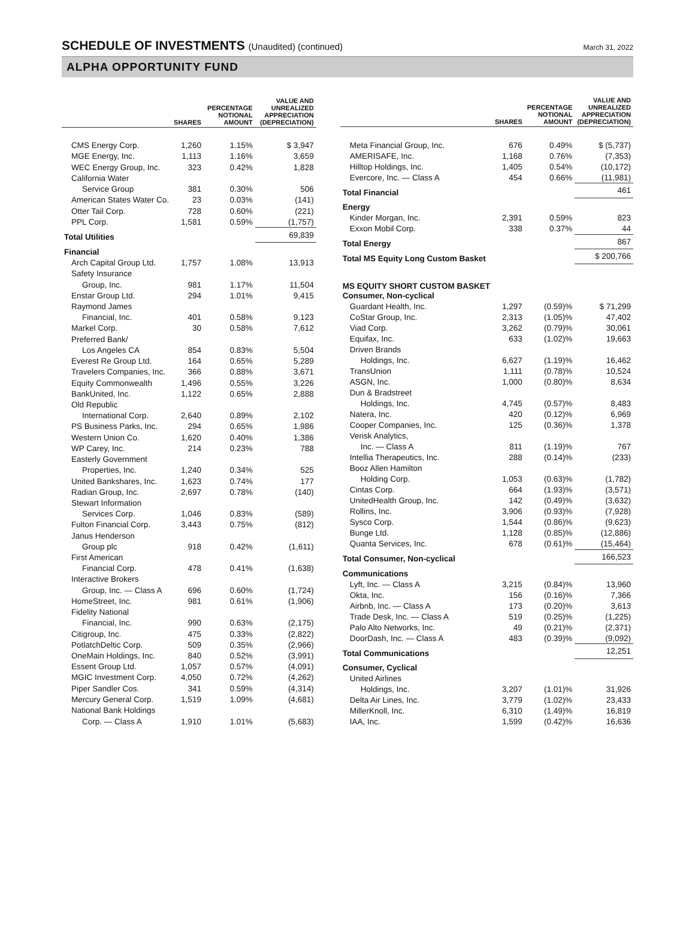SCHEDULE OF INVESTMENTS (Unaudited) (continued)
March 31, 2022
ALPHA OPPORTUNITY FUND
| | SHARES | PERCENTAGE NOTIONAL AMOUNT | VALUE AND UNREALIZED APPRECIATION (DEPRECIATION) |
| --- | --- | --- | --- |
| CMS Energy Corp. | 1,260 | 1.15% | $ 3,947 |
| MGE Energy, Inc. | 1,113 | 1.16% | 3,659 |
| WEC Energy Group, Inc. | 323 | 0.42% | 1,828 |
| California Water | | | |
| Service Group | 381 | 0.30% | 506 |
| American States Water Co. | 23 | 0.03% | (141) |
| Otter Tail Corp. | 728 | 0.60% | (221) |
| PPL Corp. | 1,581 | 0.59% | (1,757) |
| Total Utilities | | | 69,839 |
| Financial | | | |
| Arch Capital Group Ltd. | 1,757 | 1.08% | 13,913 |
| Safety Insurance | | | |
| Group, Inc. | 981 | 1.17% | 11,504 |
| Enstar Group Ltd. | 294 | 1.01% | 9,415 |
| Raymond James | | | |
| Financial, Inc. | 401 | 0.58% | 9,123 |
| Markel Corp. | 30 | 0.58% | 7,612 |
| Preferred Bank/ | | | |
| Los Angeles CA | 854 | 0.83% | 5,504 |
| Everest Re Group Ltd. | 164 | 0.65% | 5,289 |
| Travelers Companies, Inc. | 366 | 0.88% | 3,671 |
| Equity Commonwealth | 1,496 | 0.55% | 3,226 |
| BankUnited, Inc. | 1,122 | 0.65% | 2,888 |
| Old Republic | | | |
| International Corp. | 2,640 | 0.89% | 2,102 |
| PS Business Parks, Inc. | 294 | 0.65% | 1,986 |
| Western Union Co. | 1,620 | 0.40% | 1,386 |
| WP Carey, Inc. | 214 | 0.23% | 788 |
| Easterly Government | | | |
| Properties, Inc. | 1,240 | 0.34% | 525 |
| United Bankshares, Inc. | 1,623 | 0.74% | 177 |
| Radian Group, Inc. | 2,697 | 0.78% | (140) |
| Stewart Information | | | |
| Services Corp. | 1,046 | 0.83% | (589) |
| Fulton Financial Corp. | 3,443 | 0.75% | (812) |
| Janus Henderson | | | |
| Group plc | 918 | 0.42% | (1,611) |
| First American | | | |
| Financial Corp. | 478 | 0.41% | (1,638) |
| Interactive Brokers | | | |
| Group, Inc. — Class A | 696 | 0.60% | (1,724) |
| HomeStreet, Inc. | 981 | 0.61% | (1,906) |
| Fidelity National | | | |
| Financial, Inc. | 990 | 0.63% | (2,175) |
| Citigroup, Inc. | 475 | 0.33% | (2,822) |
| PotlatchDeltic Corp. | 509 | 0.35% | (2,966) |
| OneMain Holdings, Inc. | 840 | 0.52% | (3,991) |
| Essent Group Ltd. | 1,057 | 0.57% | (4,091) |
| MGIC Investment Corp. | 4,050 | 0.72% | (4,262) |
| Piper Sandler Cos. | 341 | 0.59% | (4,314) |
| Mercury General Corp. | 1,519 | 1.09% | (4,681) |
| National Bank Holdings | | | |
| Corp. — Class A | 1,910 | 1.01% | (5,683) |
| | SHARES | PERCENTAGE NOTIONAL AMOUNT | VALUE AND UNREALIZED APPRECIATION (DEPRECIATION) |
| --- | --- | --- | --- |
| Meta Financial Group, Inc. | 676 | 0.49% | $ (5,737) |
| AMERISAFE, Inc. | 1,168 | 0.76% | (7,353) |
| Hilltop Holdings, Inc. | 1,405 | 0.54% | (10,172) |
| Evercore, Inc. — Class A | 454 | 0.66% | (11,981) |
| Total Financial | | | 461 |
| Energy | | | |
| Kinder Morgan, Inc. | 2,391 | 0.59% | 823 |
| Exxon Mobil Corp. | 338 | 0.37% | 44 |
| Total Energy | | | 867 |
| Total MS Equity Long Custom Basket | | | $ 200,766 |
| MS EQUITY SHORT CUSTOM BASKET | | | |
| Consumer, Non-cyclical | | | |
| Guardant Health, Inc. | 1,297 | (0.59)% | $ 71,299 |
| CoStar Group, Inc. | 2,313 | (1.05)% | 47,402 |
| Viad Corp. | 3,262 | (0.79)% | 30,061 |
| Equifax, Inc. | 633 | (1.02)% | 19,663 |
| Driven Brands | | | |
| Holdings, Inc. | 6,627 | (1.19)% | 16,462 |
| TransUnion | 1,111 | (0.78)% | 10,524 |
| ASGN, Inc. | 1,000 | (0.80)% | 8,634 |
| Dun & Bradstreet | | | |
| Holdings, Inc. | 4,745 | (0.57)% | 8,483 |
| Natera, Inc. | 420 | (0.12)% | 6,969 |
| Cooper Companies, Inc. | 125 | (0.36)% | 1,378 |
| Verisk Analytics, | | | |
| Inc. — Class A | 811 | (1.19)% | 767 |
| Intellia Therapeutics, Inc. | 288 | (0.14)% | (233) |
| Booz Allen Hamilton | | | |
| Holding Corp. | 1,053 | (0.63)% | (1,782) |
| Cintas Corp. | 664 | (1.93)% | (3,571) |
| UnitedHealth Group, Inc. | 142 | (0.49)% | (3,632) |
| Rollins, Inc. | 3,906 | (0.93)% | (7,928) |
| Sysco Corp. | 1,544 | (0.86)% | (9,623) |
| Bunge Ltd. | 1,128 | (0.85)% | (12,886) |
| Quanta Services, Inc. | 678 | (0.61)% | (15,464) |
| Total Consumer, Non-cyclical | | | 166,523 |
| Communications | | | |
| Lyft, Inc. — Class A | 3,215 | (0.84)% | 13,960 |
| Okta, Inc. | 156 | (0.16)% | 7,366 |
| Airbnb, Inc. — Class A | 173 | (0.20)% | 3,613 |
| Trade Desk, Inc. — Class A | 519 | (0.25)% | (1,225) |
| Palo Alto Networks, Inc. | 49 | (0.21)% | (2,371) |
| DoorDash, Inc. — Class A | 483 | (0.39)% | (9,092) |
| Total Communications | | | 12,251 |
| Consumer, Cyclical | | | |
| United Airlines | | | |
| Holdings, Inc. | 3,207 | (1.01)% | 31,926 |
| Delta Air Lines, Inc. | 3,779 | (1.02)% | 23,433 |
| MillerKnoll, Inc. | 6,310 | (1.49)% | 16,819 |
| IAA, Inc. | 1,599 | (0.42)% | 16,636 |